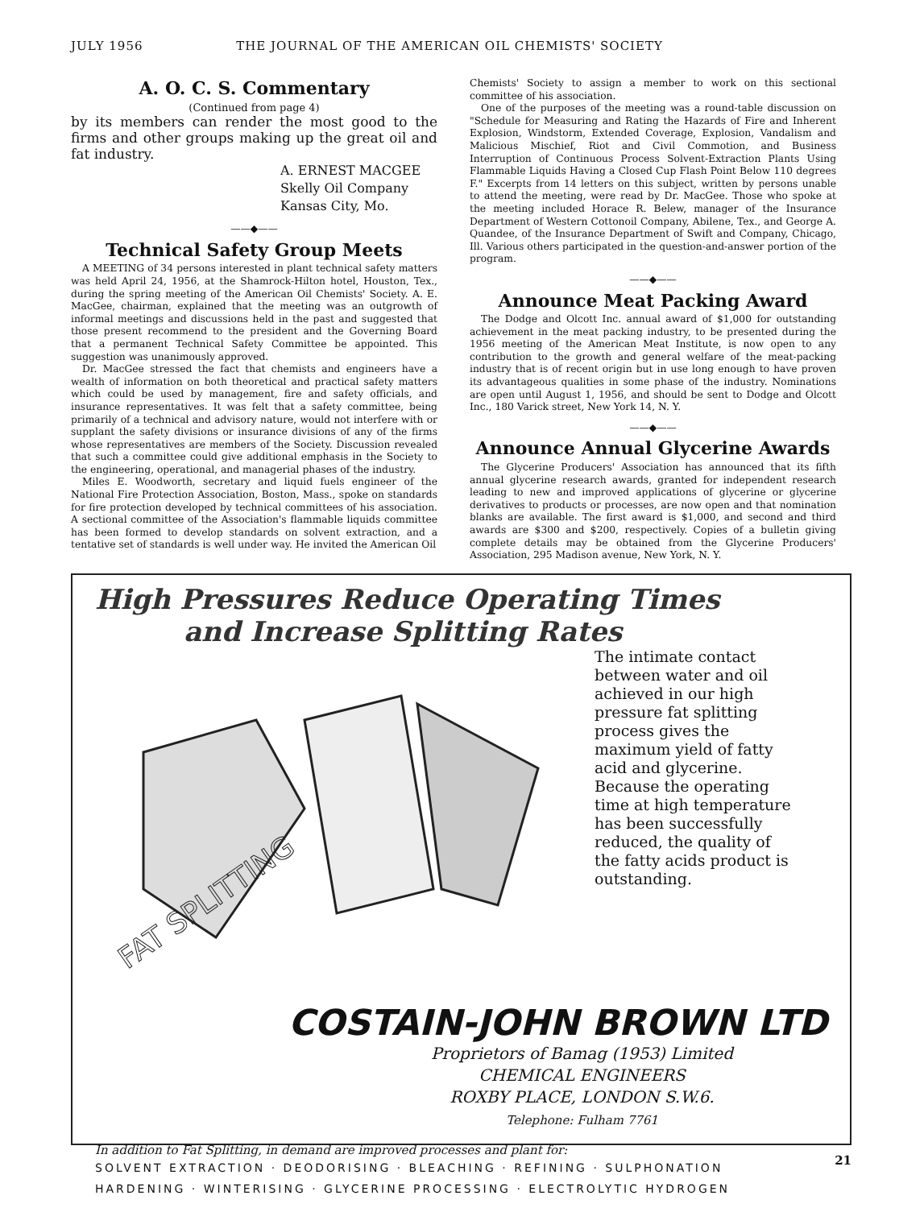JULY 1956 THE JOURNAL OF THE AMERICAN OIL CHEMISTS' SOCIETY
A. O. C. S. Commentary
(Continued from page 4)
by its members can render the most good to the firms and other groups making up the great oil and fat industry.
A. ERNEST MACGEE
Skelly Oil Company
Kansas City, Mo.
——◆——
Technical Safety Group Meets
A MEETING of 34 persons interested in plant technical safety matters was held April 24, 1956, at the Shamrock-Hilton hotel, Houston, Tex., during the spring meeting of the American Oil Chemists' Society. A. E. MacGee, chairman, explained that the meeting was an outgrowth of informal meetings and discussions held in the past and suggested that those present recommend to the president and the Governing Board that a permanent Technical Safety Committee be appointed. This suggestion was unanimously approved.
Dr. MacGee stressed the fact that chemists and engineers have a wealth of information on both theoretical and practical safety matters which could be used by management, fire and safety officials, and insurance representatives. It was felt that a safety committee, being primarily of a technical and advisory nature, would not interfere with or supplant the safety divisions or insurance divisions of any of the firms whose representatives are members of the Society. Discussion revealed that such a committee could give additional emphasis in the Society to the engineering, operational, and managerial phases of the industry.
Miles E. Woodworth, secretary and liquid fuels engineer of the National Fire Protection Association, Boston, Mass., spoke on standards for fire protection developed by technical committees of his association. A sectional committee of the Association's flammable liquids committee has been formed to develop standards on solvent extraction, and a tentative set of standards is well under way. He invited the American Oil
Chemists' Society to assign a member to work on this sectional committee of his association.
One of the purposes of the meeting was a round-table discussion on "Schedule for Measuring and Rating the Hazards of Fire and Inherent Explosion, Windstorm, Extended Coverage, Explosion, Vandalism and Malicious Mischief, Riot and Civil Commotion, and Business Interruption of Continuous Process Solvent-Extraction Plants Using Flammable Liquids Having a Closed Cup Flash Point Below 110 degrees F." Excerpts from 14 letters on this subject, written by persons unable to attend the meeting, were read by Dr. MacGee. Those who spoke at the meeting included Horace R. Belew, manager of the Insurance Department of Western Cottonoil Company, Abilene, Tex., and George A. Quandee, of the Insurance Department of Swift and Company, Chicago, Ill. Various others participated in the question-and-answer portion of the program.
——◆——
Announce Meat Packing Award
The Dodge and Olcott Inc. annual award of $1,000 for outstanding achievement in the meat packing industry, to be presented during the 1956 meeting of the American Meat Institute, is now open to any contribution to the growth and general welfare of the meat-packing industry that is of recent origin but in use long enough to have proven its advantageous qualities in some phase of the industry. Nominations are open until August 1, 1956, and should be sent to Dodge and Olcott Inc., 180 Varick street, New York 14, N. Y.
——◆——
Announce Annual Glycerine Awards
The Glycerine Producers' Association has announced that its fifth annual glycerine research awards, granted for independent research leading to new and improved applications of glycerine or glycerine derivatives to products or processes, are now open and that nomination blanks are available. The first award is $1,000, and second and third awards are $300 and $200, respectively. Copies of a bulletin giving complete details may be obtained from the Glycerine Producers' Association, 295 Madison avenue, New York, N. Y.
High Pressures Reduce Operating Times
and Increase Splitting Rates
FAT SPLITTING
The intimate contact between water and oil achieved in our high pressure fat splitting process gives the maximum yield of fatty acid and glycerine.
Because the operating time at high temperature has been successfully reduced, the quality of the fatty acids product is outstanding.
COSTAIN-JOHN BROWN LTD
Proprietors of Bamag (1953) Limited
CHEMICAL ENGINEERS
ROXBY PLACE, LONDON S.W.6.
Telephone: Fulham 7761
In addition to Fat Splitting, in demand are improved processes and plant for:
SOLVENT EXTRACTION · DEODORISING · BLEACHING · REFINING · SULPHONATION
HARDENING · WINTERISING · GLYCERINE PROCESSING · ELECTROLYTIC HYDROGEN
21